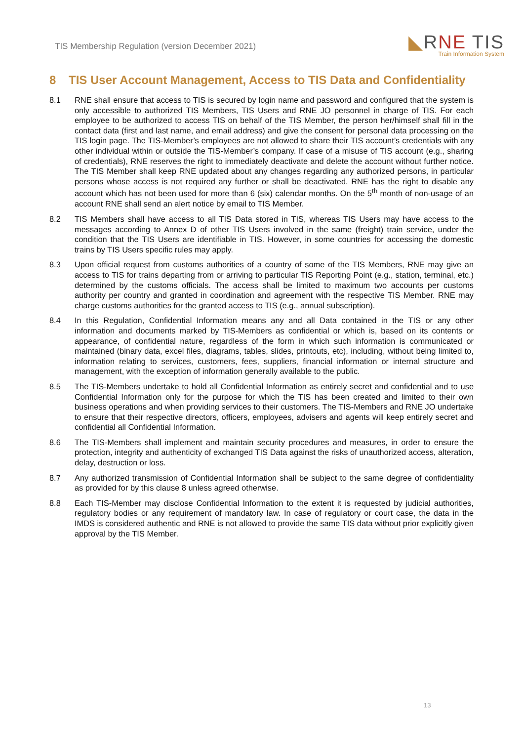TIS Membership Regulation (version December 2021)
◣RNE TIS
Train Information System
8 TIS User Account Management, Access to TIS Data and Confidentiality
8.1 RNE shall ensure that access to TIS is secured by login name and password and configured that the system is only accessible to authorized TIS Members, TIS Users and RNE JO personnel in charge of TIS. For each employee to be authorized to access TIS on behalf of the TIS Member, the person her/himself shall fill in the contact data (first and last name, and email address) and give the consent for personal data processing on the TIS login page. The TIS-Member’s employees are not allowed to share their TIS account’s credentials with any other individual within or outside the TIS-Member’s company. If case of a misuse of TIS account (e.g., sharing of credentials), RNE reserves the right to immediately deactivate and delete the account without further notice. The TIS Member shall keep RNE updated about any changes regarding any authorized persons, in particular persons whose access is not required any further or shall be deactivated. RNE has the right to disable any account which has not been used for more than 6 (six) calendar months. On the 5<sup>th</sup> month of non-usage of an account RNE shall send an alert notice by email to TIS Member.
8.2 TIS Members shall have access to all TIS Data stored in TIS, whereas TIS Users may have access to the messages according to Annex D of other TIS Users involved in the same (freight) train service, under the condition that the TIS Users are identifiable in TIS. However, in some countries for accessing the domestic trains by TIS Users specific rules may apply.
8.3 Upon official request from customs authorities of a country of some of the TIS Members, RNE may give an access to TIS for trains departing from or arriving to particular TIS Reporting Point (e.g., station, terminal, etc.) determined by the customs officials. The access shall be limited to maximum two accounts per customs authority per country and granted in coordination and agreement with the respective TIS Member. RNE may charge customs authorities for the granted access to TIS (e.g., annual subscription).
8.4 In this Regulation, Confidential Information means any and all Data contained in the TIS or any other information and documents marked by TIS-Members as confidential or which is, based on its contents or appearance, of confidential nature, regardless of the form in which such information is communicated or maintained (binary data, excel files, diagrams, tables, slides, printouts, etc), including, without being limited to, information relating to services, customers, fees, suppliers, financial information or internal structure and management, with the exception of information generally available to the public.
8.5 The TIS-Members undertake to hold all Confidential Information as entirely secret and confidential and to use Confidential Information only for the purpose for which the TIS has been created and limited to their own business operations and when providing services to their customers. The TIS-Members and RNE JO undertake to ensure that their respective directors, officers, employees, advisers and agents will keep entirely secret and confidential all Confidential Information.
8.6 The TIS-Members shall implement and maintain security procedures and measures, in order to ensure the protection, integrity and authenticity of exchanged TIS Data against the risks of unauthorized access, alteration, delay, destruction or loss.
8.7 Any authorized transmission of Confidential Information shall be subject to the same degree of confidentiality as provided for by this clause 8 unless agreed otherwise.
8.8 Each TIS-Member may disclose Confidential Information to the extent it is requested by judicial authorities, regulatory bodies or any requirement of mandatory law. In case of regulatory or court case, the data in the IMDS is considered authentic and RNE is not allowed to provide the same TIS data without prior explicitly given approval by the TIS Member.
13